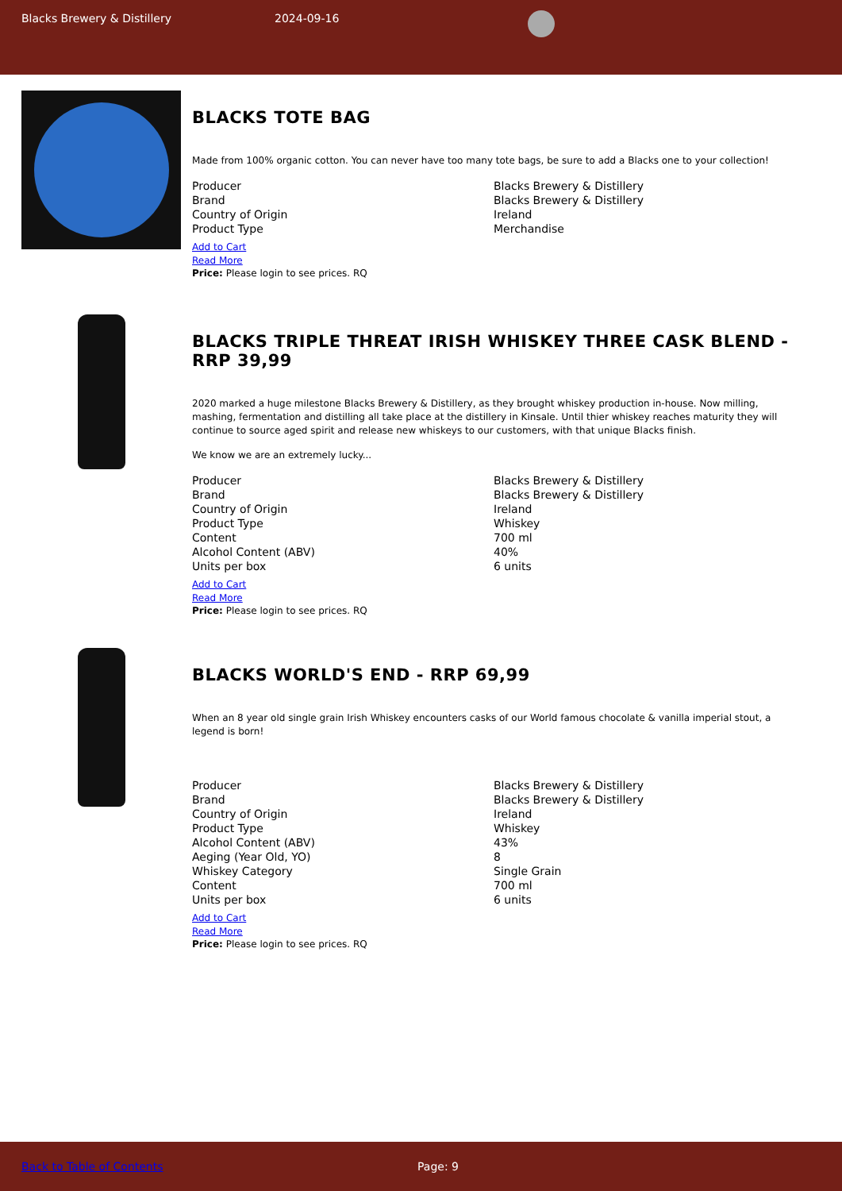Blacks Brewery & Distillery 2024-09-16
BLACKS TOTE BAG
Made from 100% organic cotton. You can never have too many tote bags, be sure to add a Blacks one to your collection!
| Producer | Blacks Brewery & Distillery |
| Brand | Blacks Brewery & Distillery |
| Country of Origin | Ireland |
| Product Type | Merchandise |
Add to Cart
Read More
Price: Please login to see prices. RQ
BLACKS TRIPLE THREAT IRISH WHISKEY THREE CASK BLEND - RRP 39,99
2020 marked a huge milestone Blacks Brewery & Distillery, as they brought whiskey production in-house. Now milling, mashing, fermentation and distilling all take place at the distillery in Kinsale. Until thier whiskey reaches maturity they will continue to source aged spirit and release new whiskeys to our customers, with that unique Blacks finish.
We know we are an extremely lucky...
| Producer | Blacks Brewery & Distillery |
| Brand | Blacks Brewery & Distillery |
| Country of Origin | Ireland |
| Product Type | Whiskey |
| Content | 700 ml |
| Alcohol Content (ABV) | 40% |
| Units per box | 6 units |
Add to Cart
Read More
Price: Please login to see prices. RQ
BLACKS WORLD'S END - RRP 69,99
When an 8 year old single grain Irish Whiskey encounters casks of our World famous chocolate & vanilla imperial stout, a legend is born!
| Producer | Blacks Brewery & Distillery |
| Brand | Blacks Brewery & Distillery |
| Country of Origin | Ireland |
| Product Type | Whiskey |
| Alcohol Content (ABV) | 43% |
| Aeging (Year Old, YO) | 8 |
| Whiskey Category | Single Grain |
| Content | 700 ml |
| Units per box | 6 units |
Add to Cart
Read More
Price: Please login to see prices. RQ
Back to Table of Contents Page: 9